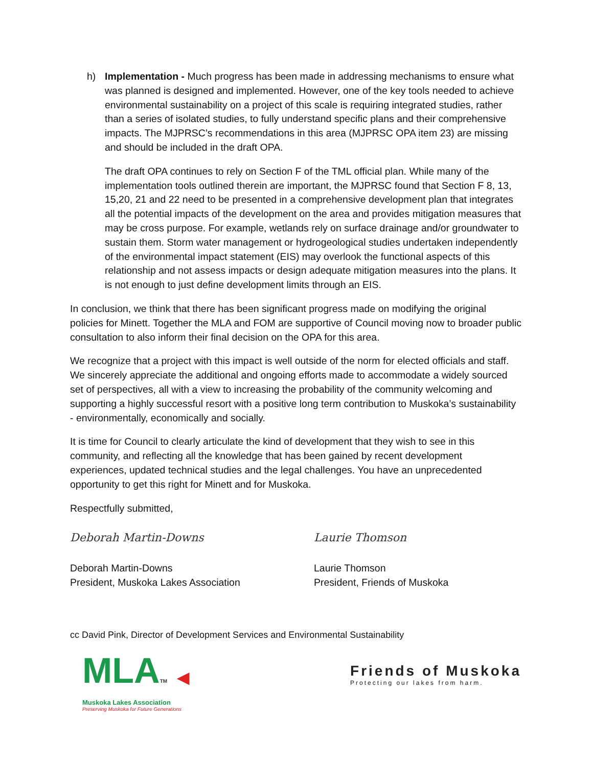h) Implementation - Much progress has been made in addressing mechanisms to ensure what was planned is designed and implemented. However, one of the key tools needed to achieve environmental sustainability on a project of this scale is requiring integrated studies, rather than a series of isolated studies, to fully understand specific plans and their comprehensive impacts. The MJPRSC’s recommendations in this area (MJPRSC OPA item 23) are missing and should be included in the draft OPA.
The draft OPA continues to rely on Section F of the TML official plan. While many of the implementation tools outlined therein are important, the MJPRSC found that Section F 8, 13, 15,20, 21 and 22 need to be presented in a comprehensive development plan that integrates all the potential impacts of the development on the area and provides mitigation measures that may be cross purpose. For example, wetlands rely on surface drainage and/or groundwater to sustain them. Storm water management or hydrogeological studies undertaken independently of the environmental impact statement (EIS) may overlook the functional aspects of this relationship and not assess impacts or design adequate mitigation measures into the plans. It is not enough to just define development limits through an EIS.
In conclusion, we think that there has been significant progress made on modifying the original policies for Minett. Together the MLA and FOM are supportive of Council moving now to broader public consultation to also inform their final decision on the OPA for this area.
We recognize that a project with this impact is well outside of the norm for elected officials and staff. We sincerely appreciate the additional and ongoing efforts made to accommodate a widely sourced set of perspectives, all with a view to increasing the probability of the community welcoming and supporting a highly successful resort with a positive long term contribution to Muskoka’s sustainability - environmentally, economically and socially.
It is time for Council to clearly articulate the kind of development that they wish to see in this community, and reflecting all the knowledge that has been gained by recent development experiences, updated technical studies and the legal challenges. You have an unprecedented opportunity to get this right for Minett and for Muskoka.
Respectfully submitted,
Deborah Martin-Downs
Deborah Martin-Downs
President, Muskoka Lakes Association
Laurie Thomson
Laurie Thomson
President, Friends of Muskoka
cc David Pink, Director of Development Services and Environmental Sustainability
MLATM ◀
Muskoka Lakes Association
Preserving Muskoka for Future Generations
Friends of Muskoka
Protecting our lakes from harm.